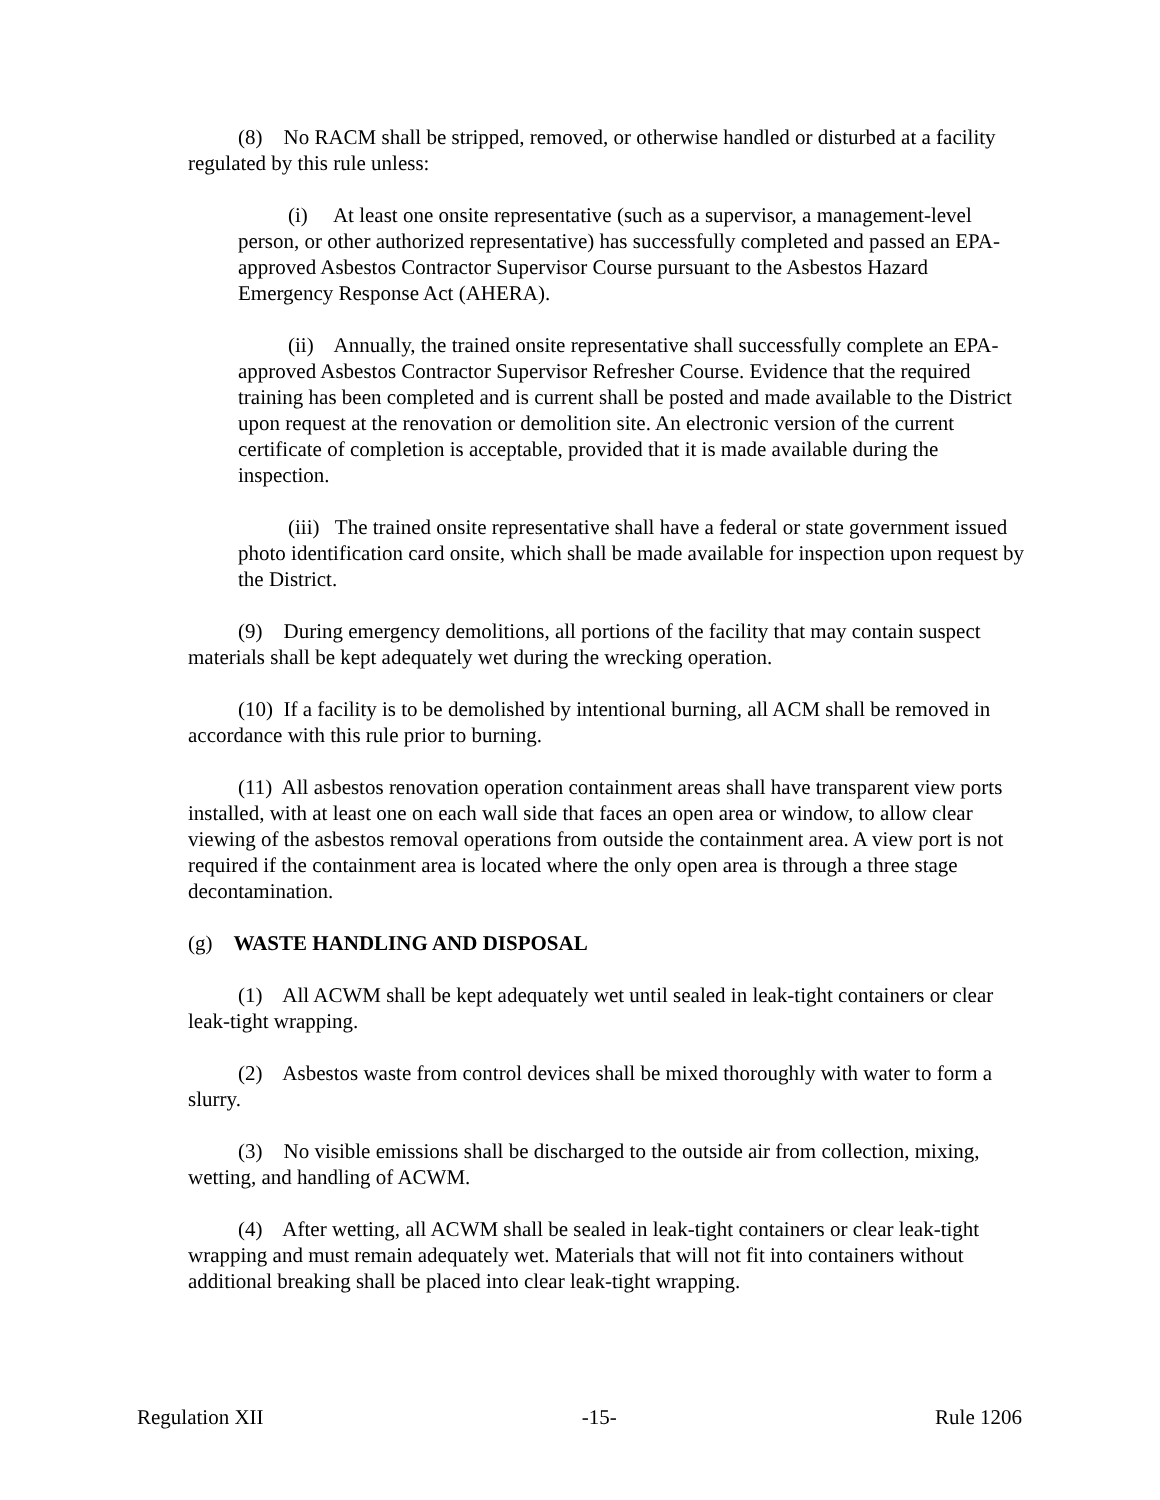(8) No RACM shall be stripped, removed, or otherwise handled or disturbed at a facility regulated by this rule unless:
(i) At least one onsite representative (such as a supervisor, a management-level person, or other authorized representative) has successfully completed and passed an EPA-approved Asbestos Contractor Supervisor Course pursuant to the Asbestos Hazard Emergency Response Act (AHERA).
(ii) Annually, the trained onsite representative shall successfully complete an EPA-approved Asbestos Contractor Supervisor Refresher Course. Evidence that the required training has been completed and is current shall be posted and made available to the District upon request at the renovation or demolition site. An electronic version of the current certificate of completion is acceptable, provided that it is made available during the inspection.
(iii) The trained onsite representative shall have a federal or state government issued photo identification card onsite, which shall be made available for inspection upon request by the District.
(9) During emergency demolitions, all portions of the facility that may contain suspect materials shall be kept adequately wet during the wrecking operation.
(10) If a facility is to be demolished by intentional burning, all ACM shall be removed in accordance with this rule prior to burning.
(11) All asbestos renovation operation containment areas shall have transparent view ports installed, with at least one on each wall side that faces an open area or window, to allow clear viewing of the asbestos removal operations from outside the containment area. A view port is not required if the containment area is located where the only open area is through a three stage decontamination.
(g) WASTE HANDLING AND DISPOSAL
(1) All ACWM shall be kept adequately wet until sealed in leak-tight containers or clear leak-tight wrapping.
(2) Asbestos waste from control devices shall be mixed thoroughly with water to form a slurry.
(3) No visible emissions shall be discharged to the outside air from collection, mixing, wetting, and handling of ACWM.
(4) After wetting, all ACWM shall be sealed in leak-tight containers or clear leak-tight wrapping and must remain adequately wet. Materials that will not fit into containers without additional breaking shall be placed into clear leak-tight wrapping.
Regulation XII -15- Rule 1206